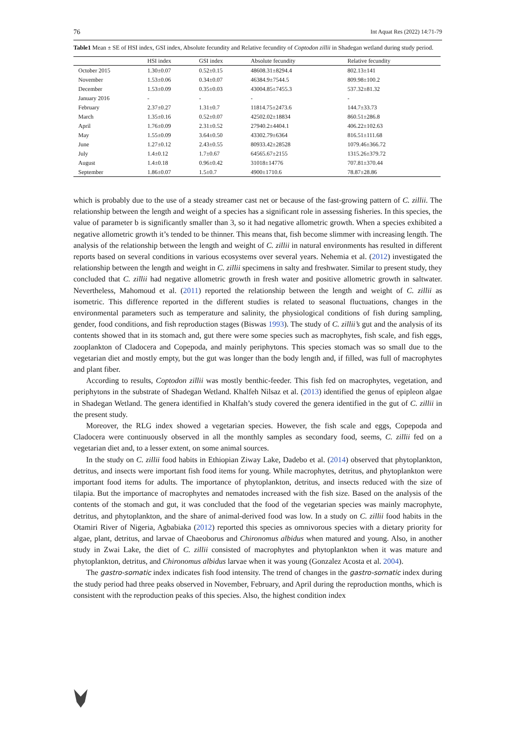76 Int Aquat Res (2022) 14:71-79
Table1 Mean ± SE of HSI index, GSI index, Absolute fecundity and Relative fecundity of Coptodon zillii in Shadegan wetland during study period.
| | HSI index | GSI index | Absolute fecundity | Relative fecundity |
| --- | --- | --- | --- | --- |
| October 2015 | 1.30±0.07 | 0.52±0.15 | 48608.31±8294.4 | 802.13±141 |
| November | 1.53±0.06 | 0.34±0.07 | 46384.9±7544.5 | 809.98±100.2 |
| December | 1.53±0.09 | 0.35±0.03 | 43004.85±7455.3 | 537.32±81.32 |
| January 2016 | - | - | - | - |
| February | 2.37±0.27 | 1.31±0.7 | 11814.75±2473.6 | 144.7±33.73 |
| March | 1.35±0.16 | 0.52±0.07 | 42502.02±18834 | 860.51±286.8 |
| April | 1.76±0.09 | 2.31±0.52 | 27940.2±4404.1 | 406.22±102.63 |
| May | 1.55±0.09 | 3.64±0.50 | 43302.79±6364 | 816.51±111.68 |
| June | 1.27±0.12 | 2.43±0.55 | 80933.42±28528 | 1079.46±366.72 |
| July | 1.4±0.12 | 1.7±0.67 | 64565.67±2155 | 1315.26±379.72 |
| August | 1.4±0.18 | 0.96±0.42 | 31018±14776 | 707.81±370.44 |
| September | 1.86±0.07 | 1.5±0.7 | 4900±1710.6 | 78.87±28.86 |
which is probably due to the use of a steady streamer cast net or because of the fast-growing pattern of C. zillii. The relationship between the length and weight of a species has a significant role in assessing fisheries. In this species, the value of parameter b is significantly smaller than 3, so it had negative allometric growth. When a species exhibited a negative allometric growth it’s tended to be thinner. This means that, fish become slimmer with increasing length. The analysis of the relationship between the length and weight of C. zillii in natural environments has resulted in different reports based on several conditions in various ecosystems over several years. Nehemia et al. (2012) investigated the relationship between the length and weight in C. zillii specimens in salty and freshwater. Similar to present study, they concluded that C. zillii had negative allometric growth in fresh water and positive allometric growth in saltwater. Nevertheless, Mahomoud et al. (2011) reported the relationship between the length and weight of C. zillii as isometric. This difference reported in the different studies is related to seasonal fluctuations, changes in the environmental parameters such as temperature and salinity, the physiological conditions of fish during sampling, gender, food conditions, and fish reproduction stages (Biswas 1993). The study of C. zillii’s gut and the analysis of its contents showed that in its stomach and, gut there were some species such as macrophytes, fish scale, and fish eggs, zooplankton of Cladocera and Copepoda, and mainly periphytons. This species stomach was so small due to the vegetarian diet and mostly empty, but the gut was longer than the body length and, if filled, was full of macrophytes and plant fiber.
According to results, Coptodon zillii was mostly benthic-feeder. This fish fed on macrophytes, vegetation, and periphytons in the substrate of Shadegan Wetland. Khalfeh Nilsaz et al. (2013) identified the genus of epipleon algae in Shadegan Wetland. The genera identified in Khalfah’s study covered the genera identified in the gut of C. zillii in the present study.
Moreover, the RLG index showed a vegetarian species. However, the fish scale and eggs, Copepoda and Cladocera were continuously observed in all the monthly samples as secondary food, seems, C. zillii fed on a vegetarian diet and, to a lesser extent, on some animal sources.
In the study on C. zillii food habits in Ethiopian Ziway Lake, Dadebo et al. (2014) observed that phytoplankton, detritus, and insects were important fish food items for young. While macrophytes, detritus, and phytoplankton were important food items for adults. The importance of phytoplankton, detritus, and insects reduced with the size of tilapia. But the importance of macrophytes and nematodes increased with the fish size. Based on the analysis of the contents of the stomach and gut, it was concluded that the food of the vegetarian species was mainly macrophyte, detritus, and phytoplankton, and the share of animal-derived food was low. In a study on C. zillii food habits in the Otamiri River of Nigeria, Agbabiaka (2012) reported this species as omnivorous species with a dietary priority for algae, plant, detritus, and larvae of Chaeoborus and Chironomus albidus when matured and young. Also, in another study in Zwai Lake, the diet of C. zillii consisted of macrophytes and phytoplankton when it was mature and phytoplankton, detritus, and Chironomus albidus larvae when it was young (Gonzalez Acosta et al. 2004).
The gastro-somatic index indicates fish food intensity. The trend of changes in the gastro-somatic index during the study period had three peaks observed in November, February, and April during the reproduction months, which is consistent with the reproduction peaks of this species. Also, the highest condition index